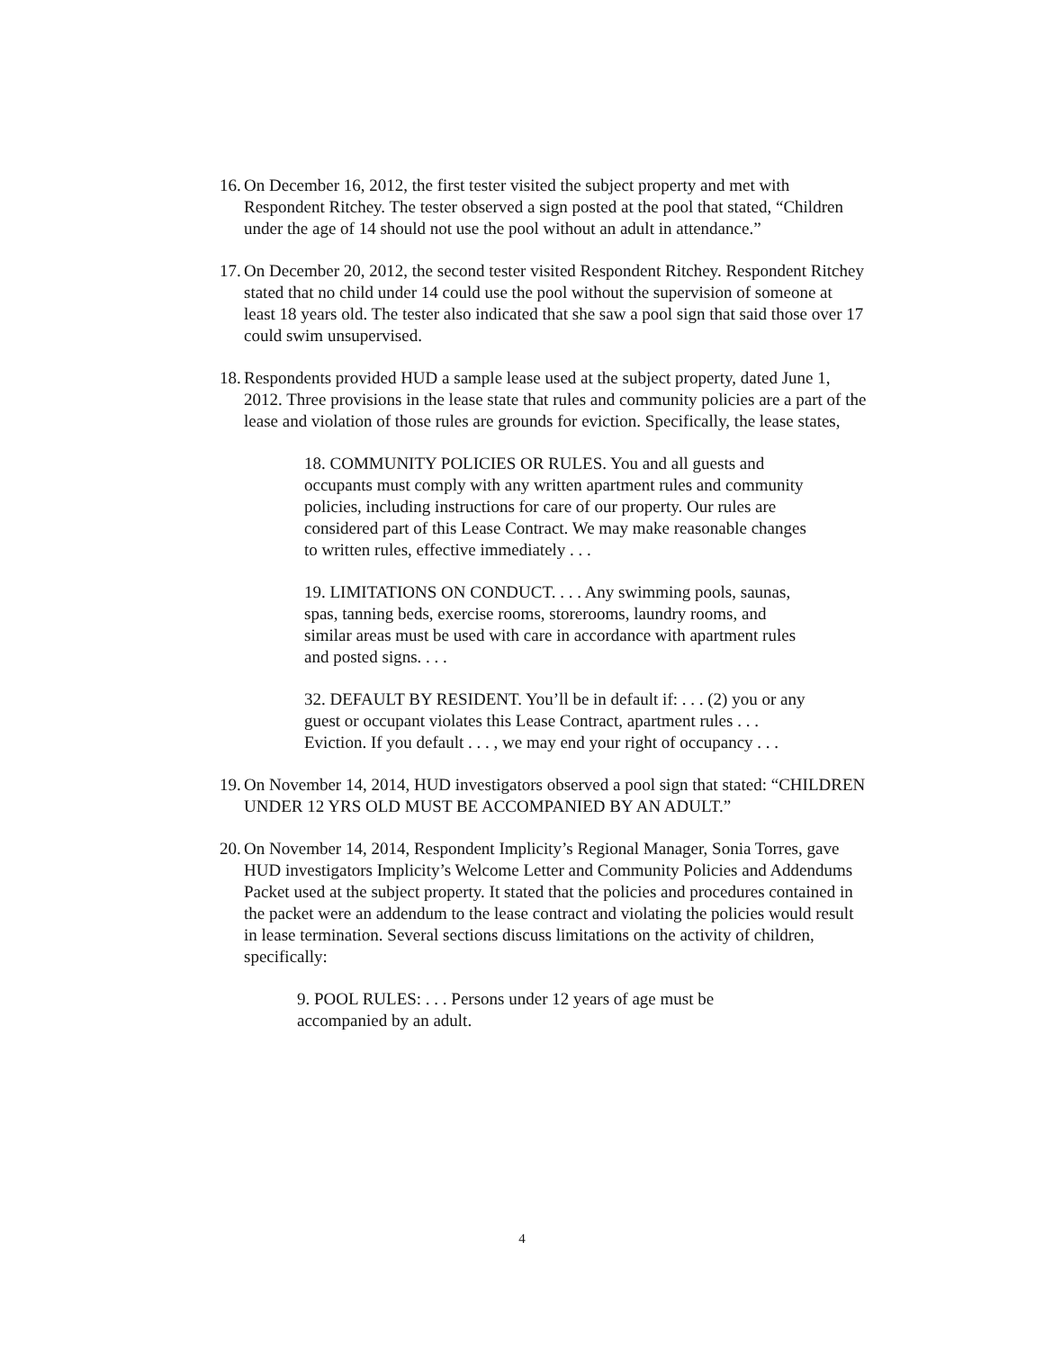16.
On December 16, 2012, the first tester visited the subject property and met with Respondent Ritchey. The tester observed a sign posted at the pool that stated, “Children under the age of 14 should not use the pool without an adult in attendance.”
17.
On December 20, 2012, the second tester visited Respondent Ritchey. Respondent Ritchey stated that no child under 14 could use the pool without the supervision of someone at least 18 years old. The tester also indicated that she saw a pool sign that said those over 17 could swim unsupervised.
18.
Respondents provided HUD a sample lease used at the subject property, dated June 1, 2012. Three provisions in the lease state that rules and community policies are a part of the lease and violation of those rules are grounds for eviction. Specifically, the lease states,
18. COMMUNITY POLICIES OR RULES. You and all guests and occupants must comply with any written apartment rules and community policies, including instructions for care of our property. Our rules are considered part of this Lease Contract. We may make reasonable changes to written rules, effective immediately . . .
19. LIMITATIONS ON CONDUCT. . . . Any swimming pools, saunas, spas, tanning beds, exercise rooms, storerooms, laundry rooms, and similar areas must be used with care in accordance with apartment rules and posted signs. . . .
32. DEFAULT BY RESIDENT. You’ll be in default if: . . . (2) you or any guest or occupant violates this Lease Contract, apartment rules . . . Eviction. If you default . . . , we may end your right of occupancy . . .
19.
On November 14, 2014, HUD investigators observed a pool sign that stated: “CHILDREN UNDER 12 YRS OLD MUST BE ACCOMPANIED BY AN ADULT.”
20.
On November 14, 2014, Respondent Implicity’s Regional Manager, Sonia Torres, gave HUD investigators Implicity’s Welcome Letter and Community Policies and Addendums Packet used at the subject property. It stated that the policies and procedures contained in the packet were an addendum to the lease contract and violating the policies would result in lease termination. Several sections discuss limitations on the activity of children, specifically:
9. POOL RULES: . . . Persons under 12 years of age must be accompanied by an adult.
4